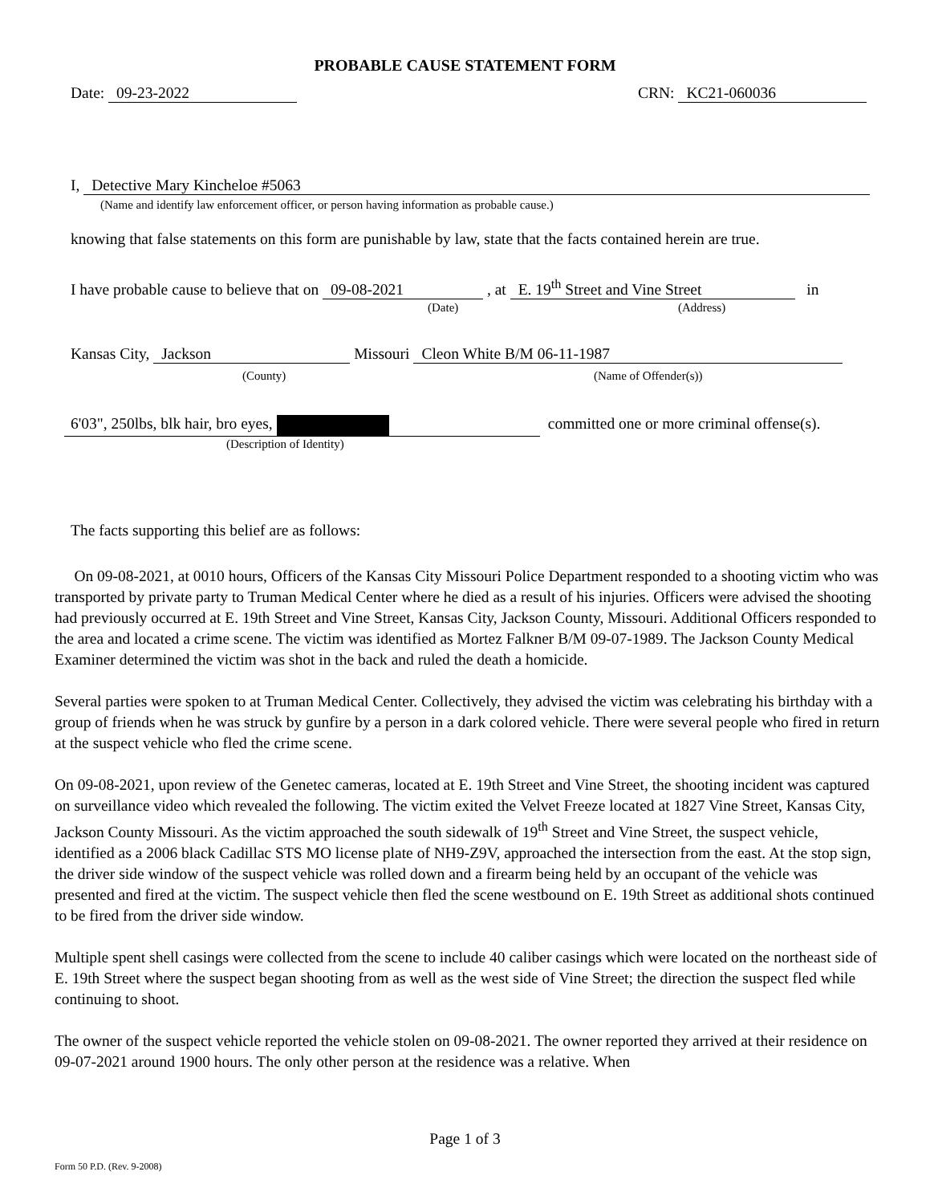PROBABLE CAUSE STATEMENT FORM
Date: 09-23-2022 CRN: KC21-060036
I, Detective Mary Kincheloe #5063
(Name and identify law enforcement officer, or person having information as probable cause.)
knowing that false statements on this form are punishable by law, state that the facts contained herein are true.
I have probable cause to believe that on 09-08-2021 , at E. 19<sup>th</sup> Street and Vine Street in
(Date) (Address)
Kansas City, Jackson Missouri Cleon White B/M 06-11-1987
(County) (Name of Offender(s))
6'03", 250lbs, blk hair, bro eyes, committed one or more criminal offense(s).
(Description of Identity)
The facts supporting this belief are as follows:
On 09-08-2021, at 0010 hours, Officers of the Kansas City Missouri Police Department responded to a shooting victim who was transported by private party to Truman Medical Center where he died as a result of his injuries. Officers were advised the shooting had previously occurred at E. 19th Street and Vine Street, Kansas City, Jackson County, Missouri. Additional Officers responded to the area and located a crime scene. The victim was identified as Mortez Falkner B/M 09-07-1989. The Jackson County Medical Examiner determined the victim was shot in the back and ruled the death a homicide.
Several parties were spoken to at Truman Medical Center. Collectively, they advised the victim was celebrating his birthday with a group of friends when he was struck by gunfire by a person in a dark colored vehicle. There were several people who fired in return at the suspect vehicle who fled the crime scene.
On 09-08-2021, upon review of the Genetec cameras, located at E. 19th Street and Vine Street, the shooting incident was captured on surveillance video which revealed the following. The victim exited the Velvet Freeze located at 1827 Vine Street, Kansas City, Jackson County Missouri. As the victim approached the south sidewalk of 19<sup>th</sup> Street and Vine Street, the suspect vehicle, identified as a 2006 black Cadillac STS MO license plate of NH9-Z9V, approached the intersection from the east. At the stop sign, the driver side window of the suspect vehicle was rolled down and a firearm being held by an occupant of the vehicle was presented and fired at the victim. The suspect vehicle then fled the scene westbound on E. 19th Street as additional shots continued to be fired from the driver side window.
Multiple spent shell casings were collected from the scene to include 40 caliber casings which were located on the northeast side of E. 19th Street where the suspect began shooting from as well as the west side of Vine Street; the direction the suspect fled while continuing to shoot.
The owner of the suspect vehicle reported the vehicle stolen on 09-08-2021. The owner reported they arrived at their residence on 09-07-2021 around 1900 hours. The only other person at the residence was a relative. When
Page 1 of 3
Form 50 P.D. (Rev. 9-2008)